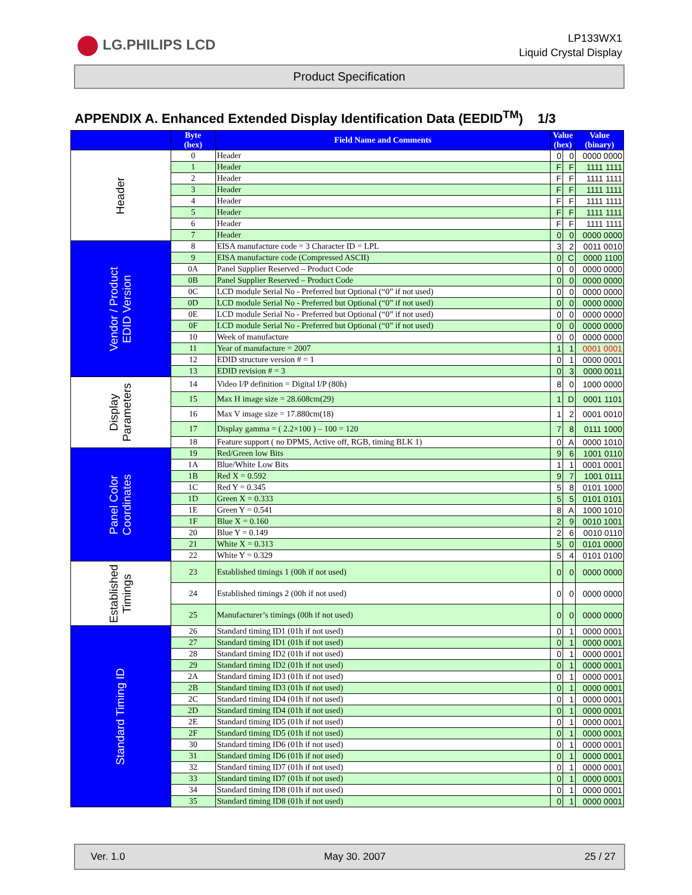LG.PHILIPS LCD
LP133WX1
Liquid Crystal Display
Product Specification
APPENDIX A. Enhanced Extended Display Identification Data (EEDID<sup>TM</sup>) 1/3
| | Byte (hex) | Field Name and Comments | Value (hex) | | Value (binary) |
| --- | --- | --- | --- | --- | --- |
| Header | 0 | Header | 0 | 0 | 0000 0000 |
| | 1 | Header | F | F | 1111 1111 |
| | 2 | Header | F | F | 1111 1111 |
| | 3 | Header | F | F | 1111 1111 |
| | 4 | Header | F | F | 1111 1111 |
| | 5 | Header | F | F | 1111 1111 |
| | 6 | Header | F | F | 1111 1111 |
| | 7 | Header | 0 | 0 | 0000 0000 |
| Vendor / Product EDID Version | 8 | EISA manufacture code = 3 Character ID = LPL | 3 | 2 | 0011 0010 |
| | 9 | EISA manufacture code (Compressed ASCII) | 0 | C | 0000 1100 |
| | 0A | Panel Supplier Reserved – Product Code | 0 | 0 | 0000 0000 |
| | 0B | Panel Supplier Reserved – Product Code | 0 | 0 | 0000 0000 |
| | 0C | LCD module Serial No - Preferred but Optional (“0” if not used) | 0 | 0 | 0000 0000 |
| | 0D | LCD module Serial No - Preferred but Optional (“0” if not used) | 0 | 0 | 0000 0000 |
| | 0E | LCD module Serial No - Preferred but Optional (“0” if not used) | 0 | 0 | 0000 0000 |
| | 0F | LCD module Serial No - Preferred but Optional (“0” if not used) | 0 | 0 | 0000 0000 |
| | 10 | Week of manufacture | 0 | 0 | 0000 0000 |
| | 11 | Year of manufacture = 2007 | 1 | 1 | 0001 0001 |
| | 12 | EDID structure version # = 1 | 0 | 1 | 0000 0001 |
| | 13 | EDID revision # = 3 | 0 | 3 | 0000 0011 |
| Display Parameters | 14 | Video I/P definition = Digital I/P (80h) | 8 | 0 | 1000 0000 |
| | 15 | Max H image size = 28.608cm(29) | 1 | D | 0001 1101 |
| | 16 | Max V image size = 17.880cm(18) | 1 | 2 | 0001 0010 |
| | 17 | Display gamma = ( 2.2×100 ) – 100 = 120 | 7 | 8 | 0111 1000 |
| | 18 | Feature support ( no DPMS, Active off, RGB, timing BLK 1) | 0 | A | 0000 1010 |
| Panel Color Coordinates | 19 | Red/Green low Bits | 9 | 6 | 1001 0110 |
| | 1A | Blue/White Low Bits | 1 | 1 | 0001 0001 |
| | 1B | Red X = 0.592 | 9 | 7 | 1001 0111 |
| | 1C | Red Y = 0.345 | 5 | 8 | 0101 1000 |
| | 1D | Green X = 0.333 | 5 | 5 | 0101 0101 |
| | 1E | Green Y = 0.541 | 8 | A | 1000 1010 |
| | 1F | Blue X = 0.160 | 2 | 9 | 0010 1001 |
| | 20 | Blue Y = 0.149 | 2 | 6 | 0010 0110 |
| | 21 | White X = 0.313 | 5 | 0 | 0101 0000 |
| | 22 | White Y = 0.329 | 5 | 4 | 0101 0100 |
| Established Timings | 23 | Established timings 1 (00h if not used) | 0 | 0 | 0000 0000 |
| | 24 | Established timings 2 (00h if not used) | 0 | 0 | 0000 0000 |
| | 25 | Manufacturer’s timings (00h if not used) | 0 | 0 | 0000 0000 |
| Standard Timing ID | 26 | Standard timing ID1 (01h if not used) | 0 | 1 | 0000 0001 |
| | 27 | Standard timing ID1 (01h if not used) | 0 | 1 | 0000 0001 |
| | 28 | Standard timing ID2 (01h if not used) | 0 | 1 | 0000 0001 |
| | 29 | Standard timing ID2 (01h if not used) | 0 | 1 | 0000 0001 |
| | 2A | Standard timing ID3 (01h if not used) | 0 | 1 | 0000 0001 |
| | 2B | Standard timing ID3 (01h if not used) | 0 | 1 | 0000 0001 |
| | 2C | Standard timing ID4 (01h if not used) | 0 | 1 | 0000 0001 |
| | 2D | Standard timing ID4 (01h if not used) | 0 | 1 | 0000 0001 |
| | 2E | Standard timing ID5 (01h if not used) | 0 | 1 | 0000 0001 |
| | 2F | Standard timing ID5 (01h if not used) | 0 | 1 | 0000 0001 |
| | 30 | Standard timing ID6 (01h if not used) | 0 | 1 | 0000 0001 |
| | 31 | Standard timing ID6 (01h if not used) | 0 | 1 | 0000 0001 |
| | 32 | Standard timing ID7 (01h if not used) | 0 | 1 | 0000 0001 |
| | 33 | Standard timing ID7 (01h if not used) | 0 | 1 | 0000 0001 |
| | 34 | Standard timing ID8 (01h if not used) | 0 | 1 | 0000 0001 |
| | 35 | Standard timing ID8 (01h if not used) | 0 | 1 | 0000 0001 |
Ver. 1.0 May 30. 2007 25 / 27